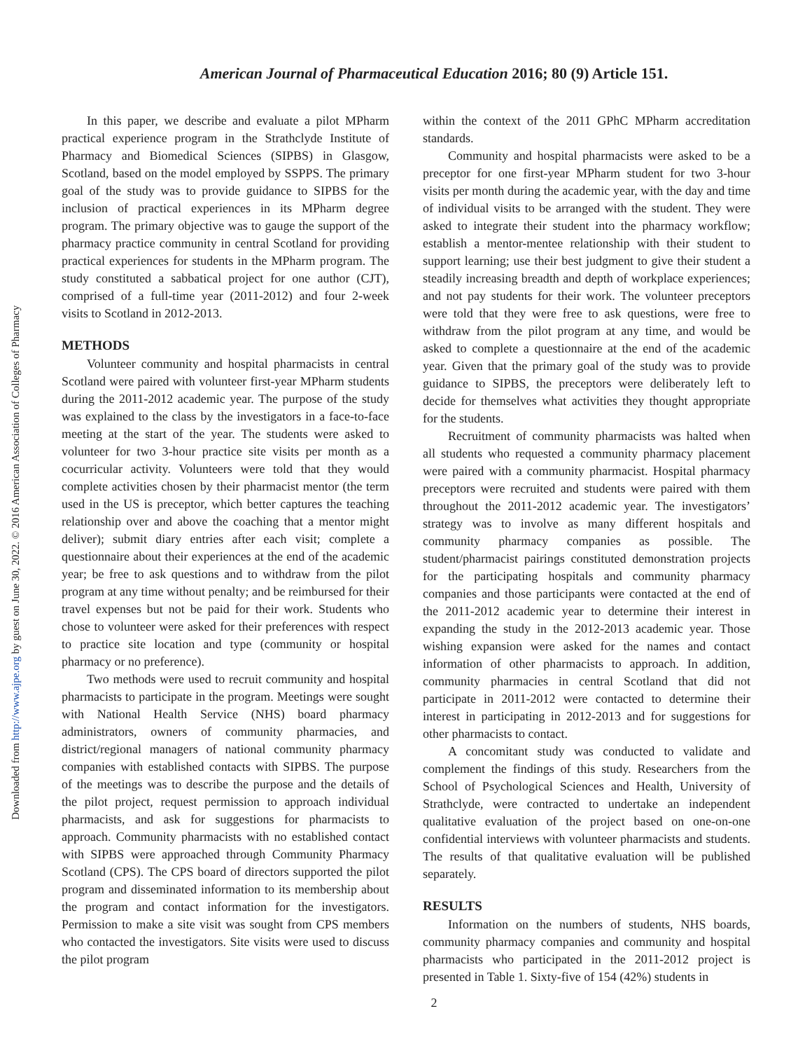Downloaded from http://www.ajpe.org by guest on June 30, 2022. © 2016 American Association of Colleges of Pharmacy
American Journal of Pharmaceutical Education 2016; 80 (9) Article 151.
In this paper, we describe and evaluate a pilot MPharm practical experience program in the Strathclyde Institute of Pharmacy and Biomedical Sciences (SIPBS) in Glasgow, Scotland, based on the model employed by SSPPS. The primary goal of the study was to provide guidance to SIPBS for the inclusion of practical experiences in its MPharm degree program. The primary objective was to gauge the support of the pharmacy practice community in central Scotland for providing practical experiences for students in the MPharm program. The study constituted a sabbatical project for one author (CJT), comprised of a full-time year (2011-2012) and four 2-week visits to Scotland in 2012-2013.
METHODS
Volunteer community and hospital pharmacists in central Scotland were paired with volunteer first-year MPharm students during the 2011-2012 academic year. The purpose of the study was explained to the class by the investigators in a face-to-face meeting at the start of the year. The students were asked to volunteer for two 3-hour practice site visits per month as a cocurricular activity. Volunteers were told that they would complete activities chosen by their pharmacist mentor (the term used in the US is preceptor, which better captures the teaching relationship over and above the coaching that a mentor might deliver); submit diary entries after each visit; complete a questionnaire about their experiences at the end of the academic year; be free to ask questions and to withdraw from the pilot program at any time without penalty; and be reimbursed for their travel expenses but not be paid for their work. Students who chose to volunteer were asked for their preferences with respect to practice site location and type (community or hospital pharmacy or no preference).
Two methods were used to recruit community and hospital pharmacists to participate in the program. Meetings were sought with National Health Service (NHS) board pharmacy administrators, owners of community pharmacies, and district/regional managers of national community pharmacy companies with established contacts with SIPBS. The purpose of the meetings was to describe the purpose and the details of the pilot project, request permission to approach individual pharmacists, and ask for suggestions for pharmacists to approach. Community pharmacists with no established contact with SIPBS were approached through Community Pharmacy Scotland (CPS). The CPS board of directors supported the pilot program and disseminated information to its membership about the program and contact information for the investigators. Permission to make a site visit was sought from CPS members who contacted the investigators. Site visits were used to discuss the pilot program
within the context of the 2011 GPhC MPharm accreditation standards.
Community and hospital pharmacists were asked to be a preceptor for one first-year MPharm student for two 3-hour visits per month during the academic year, with the day and time of individual visits to be arranged with the student. They were asked to integrate their student into the pharmacy workflow; establish a mentor-mentee relationship with their student to support learning; use their best judgment to give their student a steadily increasing breadth and depth of workplace experiences; and not pay students for their work. The volunteer preceptors were told that they were free to ask questions, were free to withdraw from the pilot program at any time, and would be asked to complete a questionnaire at the end of the academic year. Given that the primary goal of the study was to provide guidance to SIPBS, the preceptors were deliberately left to decide for themselves what activities they thought appropriate for the students.
Recruitment of community pharmacists was halted when all students who requested a community pharmacy placement were paired with a community pharmacist. Hospital pharmacy preceptors were recruited and students were paired with them throughout the 2011-2012 academic year. The investigators’ strategy was to involve as many different hospitals and community pharmacy companies as possible. The student/pharmacist pairings constituted demonstration projects for the participating hospitals and community pharmacy companies and those participants were contacted at the end of the 2011-2012 academic year to determine their interest in expanding the study in the 2012-2013 academic year. Those wishing expansion were asked for the names and contact information of other pharmacists to approach. In addition, community pharmacies in central Scotland that did not participate in 2011-2012 were contacted to determine their interest in participating in 2012-2013 and for suggestions for other pharmacists to contact.
A concomitant study was conducted to validate and complement the findings of this study. Researchers from the School of Psychological Sciences and Health, University of Strathclyde, were contracted to undertake an independent qualitative evaluation of the project based on one-on-one confidential interviews with volunteer pharmacists and students. The results of that qualitative evaluation will be published separately.
RESULTS
Information on the numbers of students, NHS boards, community pharmacy companies and community and hospital pharmacists who participated in the 2011-2012 project is presented in Table 1. Sixty-five of 154 (42%) students in
2